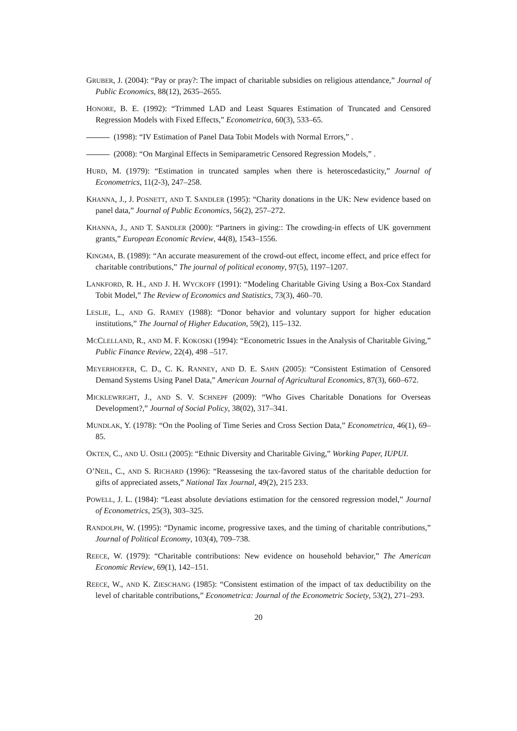GRUBER, J. (2004): “Pay or pray?: The impact of charitable subsidies on religious attendance,” Journal of Public Economics, 88(12), 2635–2655.
HONORE, B. E. (1992): “Trimmed LAD and Least Squares Estimation of Truncated and Censored Regression Models with Fixed Effects,” Econometrica, 60(3), 533–65.
(1998): “IV Estimation of Panel Data Tobit Models with Normal Errors,” .
(2008): “On Marginal Effects in Semiparametric Censored Regression Models,” .
HURD, M. (1979): “Estimation in truncated samples when there is heteroscedasticity,” Journal of Econometrics, 11(2-3), 247–258.
KHANNA, J., J. POSNETT, AND T. SANDLER (1995): “Charity donations in the UK: New evidence based on panel data,” Journal of Public Economics, 56(2), 257–272.
KHANNA, J., AND T. SANDLER (2000): “Partners in giving:: The crowding-in effects of UK government grants,” European Economic Review, 44(8), 1543–1556.
KINGMA, B. (1989): “An accurate measurement of the crowd-out effect, income effect, and price effect for charitable contributions,” The journal of political economy, 97(5), 1197–1207.
LANKFORD, R. H., AND J. H. WYCKOFF (1991): “Modeling Charitable Giving Using a Box-Cox Standard Tobit Model,” The Review of Economics and Statistics, 73(3), 460–70.
LESLIE, L., AND G. RAMEY (1988): “Donor behavior and voluntary support for higher education institutions,” The Journal of Higher Education, 59(2), 115–132.
MCCLELLAND, R., AND M. F. KOKOSKI (1994): “Econometric Issues in the Analysis of Charitable Giving,” Public Finance Review, 22(4), 498 –517.
MEYERHOEFER, C. D., C. K. RANNEY, AND D. E. SAHN (2005): “Consistent Estimation of Censored Demand Systems Using Panel Data,” American Journal of Agricultural Economics, 87(3), 660–672.
MICKLEWRIGHT, J., AND S. V. SCHNEPF (2009): “Who Gives Charitable Donations for Overseas Development?,” Journal of Social Policy, 38(02), 317–341.
MUNDLAK, Y. (1978): “On the Pooling of Time Series and Cross Section Data,” Econometrica, 46(1), 69–85.
OKTEN, C., AND U. OSILI (2005): “Ethnic Diversity and Charitable Giving,” Working Paper, IUPUI.
O’NEIL, C., AND S. RICHARD (1996): “Reassesing the tax-favored status of the charitable deduction for gifts of appreciated assets,” National Tax Journal, 49(2), 215 233.
POWELL, J. L. (1984): “Least absolute deviations estimation for the censored regression model,” Journal of Econometrics, 25(3), 303–325.
RANDOLPH, W. (1995): “Dynamic income, progressive taxes, and the timing of charitable contributions,” Journal of Political Economy, 103(4), 709–738.
REECE, W. (1979): “Charitable contributions: New evidence on household behavior,” The American Economic Review, 69(1), 142–151.
REECE, W., AND K. ZIESCHANG (1985): “Consistent estimation of the impact of tax deductibility on the level of charitable contributions,” Econometrica: Journal of the Econometric Society, 53(2), 271–293.
20